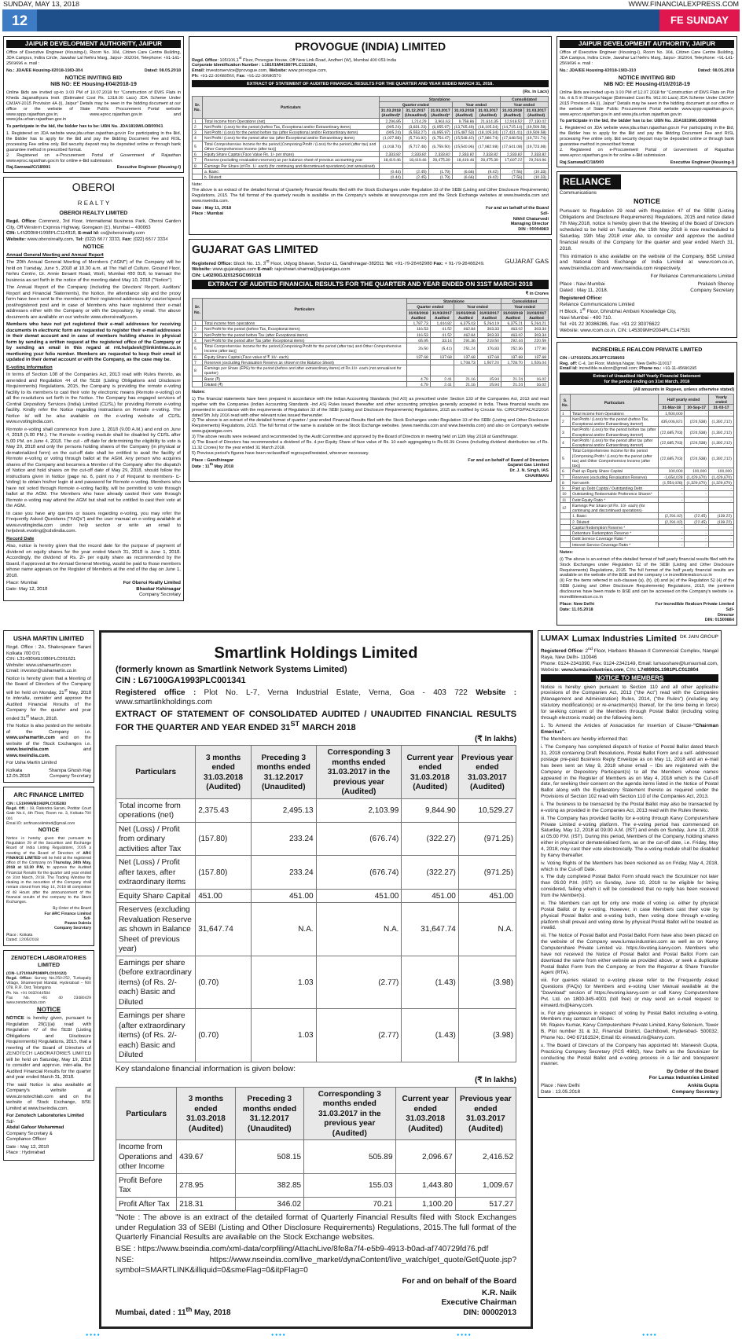SUNDAY, MAY 13, 2018 WWW.FINANCIALEXPRESS.COM
12
FE SUNDAY
JAIPUR DEVELOPMENT AUTHORITY, JAIPUR
Office of Executive Engineer (Housing-I), Room No. 304, Citizen Care Centre Building, JDA Campus, Indira Circle, Jawahar Lal Nehru Marg, Jaipur- 302004, Telephone: +91-141-2569696 e. mail :
No.: JDA/EE Housing-I/2018-19/D-304 Dated: 08.05.2018
NOTICE INVITING BID
NIB NO: EE Housing-I/04/2018-19
Online Bids are invited up-to 3.00 PM of 10.07.2018 for "Construction of EWS Flats in Kheda Jaganathpura Instt. (Estimated Cost Rs. 1318.00 Lacs) JDA Scheme Under CMJAY-2015 Provision 4A (i), Jaipur" Details may be seen in the bidding document at our office or the website of State Public Procurement Portal website www.sppp.rajasthan.gov.in, www.eproc.rajasthan.gov.in and www.jda.urban.rajasthan.gov.in
To participate in the bid, the bidder has to be: UBN No. JDA1819WLOB00061
1. Registered on JDA website www.jda.urban.rajasthan.gov.in For participating in the Bid, the Bidder has to apply for the Bid and pay the Bidding Document Fee and RISL processing Fee online only. Bid security deposit may be deposited online or through bank guarantee method in prescribed format.
2. Registered on e-Procurement Portal of Government of Rajasthan www.eproc.rajasthan.gov.in for online e-Bid submission.
Raj.Samwad/C/18/891 Executive Engineer (Housing-I)
OBEROI
R E A L T Y
OBEROI REALTY LIMITED
Regd. Office: Commerz, 3rd Floor, International Business Park, Oberoi Garden City, Off Western Express Highway, Goregaon (E), Mumbai – 400063
CIN: L45200MH1998PLC114818, E-mail Id: cs@oberoirealty.com
Website: www.oberoirealty.com, Tel: (022) 6677 3333, Fax: (022) 6677 3334
NOTICE
Annual General Meeting and Annual Report
The 20th Annual General Meeting of Members ("AGM") of the Company will be held on Tuesday, June 5, 2018 at 10.30 a.m. at The Hall of Culture, Ground Floor, Nehru Centre, Dr. Annie Besant Road, Worli, Mumbai 400 018, to transact the business as set forth in the notice of the meeting dated May 10, 2018 ("Notice")
The Annual Report of the Company (including the Directors' Report, Auditors' Report and Financial Statements), the Notice, the attendance slip and the proxy form have been sent to the members at their registered addresses by courier/speed post/registered post and in case of Members who have registered their e-mail addresses either with the Company or with the Depository, by email. The above documents are available on our website www.oberoirealty.com.
Members who have not yet registered their e-mail addresses for receiving documents in electronic form are requested to register their e-mail addresses in their demat account and in case of members holding shares in physical form by sending a written request at the registered office of the Company or by sending an email in this regard at rnt.helpdesk@linkintime.co.in mentioning your folio number. Members are requested to keep their email id updated in their demat account or with the Company, as the case may be.
E-voting Information
In terms of Section 108 of the Companies Act, 2013 read with Rules thereto, as amended and Regulation 44 of the SEBI (Listing Obligations and Disclosure Requirements) Regulations, 2015, the Company is providing the remote e-voting facility to its members to cast their vote by electronic means (Remote e-voting) on all the resolutions set forth in the Notice. The Company has engaged services of Central Depository Services (India) Limited (CDSL) for providing Remote e-voting facility. Kindly refer the Notice regarding instructions on Remote e-voting. The Notice is/ will be also available on the e-voting website of CDSL www.evotingindia.com.
Remote e-voting shall commence from June 1, 2018 (9.00 A.M.) and end on June 4, 2018 (5.00 PM.). The Remote e-voting module shall be disabled by CDSL after 5.00 PM. on June 4, 2018. The cut - off date for determining the eligibility to vote is May 29, 2018 and only the persons holding shares of the Company (in physical or dematerialized form) on the cut-off date shall be entitled to avail the facility of Remote e-voting or voting through ballot at the AGM. Any person who acquires shares of the Company and becomes a Member of the Company after the dispatch of Notice and hold shares on the cut-off date of May 29, 2018, should follow the instructions given in Notice (page no. 6, point no 7 of Request to members- E-Voting) to obtain his/her login id and password for Remote e-voting. Members who have not voted through Remote e-voting facility, will be permitted to vote through ballot at the AGM. The Members who have already casted their vote through Remote e-voting may attend the AGM but shall not be entitled to cast their vote at the AGM.
In case you have any queries or issues regarding e-voting, you may refer the Frequently Asked Questions ("FAQs") and the user manual on e-voting available at www.evotingindia.com under help section or write an email to helpdesk.evoting@cdslindia.com.
Record Date
Also, notice is hereby given that the record date for the purpose of payment of dividend on equity shares for the year ended March 31, 2018 is June 1, 2018. Accordingly, the dividend of Rs. 2/- per equity share as recommended by the Board, if approved at the Annual General Meeting, would be paid to those members whose name appears on the Register of Members at the end of the day on June 1, 2018.
Place: Mumbai
Date: May 12, 2018 For Oberoi Realty Limited
Bhaskar Kshirsagar
Company Secretary
PROVOGUE (INDIA) LIMITED
Regd. Office: 105/106,1<sup>st</sup> Floor, Provogue House, Off New Link Road, Andheri (W), Mumbai 400 053 India
Corporate Identification Number : L18101MH1997PLC111924,
Email: investorservice@provogue.com, Website: www.provogue.com,
Ph: +91-22-30680560, Fax: +91-22-30680570
EXTRACT OF STATEMENT OF AUDITED FINANCIAL RESULTS FOR THE QUARTER AND YEAR ENDED MARCH 31, 2018.
(Rs. in Lacs)
| Sr. No. | Particulars | Standalone | | | | | Consolidated | |
| --- | --- | --- | --- | --- | --- | --- | --- | --- |
| | | Quarter ended | | | Year ended | | Year ended | |
| | | 31.03.2018 (Audited)* | 31.12.2017 (Unaudited) | 31.03.2017 (Audited)* | 31.03.2018 (Audited) | 31.03.2017 (Audited) | 31.03.2018 (Audited) | 31.03.2017 (Audited) |
| 1 | Total Income from Operations (net) | 2,296.85 | 1,214.29 | 3,961.63 | 9,758.86 | 21,614.35 | 12,918.52 | 27,130.02 |
| 2 | Net Profit / (Loss) for the period (before Tax, Exceptional and/or Extraordinary items) | (905.24) | (3,831.23) | (6,955.97) | (13,765.49) | (18,105.34) | (14,715.14) | (19,509.58) |
| 3 | Net Profit / (Loss) for the period before tax (after Exceptional and/or Extraordinary items) | (905.24) | (5,553.27) | (6,955.97) | (15,487.53) | (18,105.34) | (17,431.41) | (19,509.58) |
| 4 | Net Profit / (Loss) for the period after tax (after Exceptional and/or Extraordinary items) | (1,027.88) | (5,716.92) | (6,754.47) | (15,548.42) | (17,980.74) | (17,648.54) | (19,721.74) |
| 5 | Total Comprehensive Income for the period [Comprising Profit / (Loss) for the period (after tax) and Other Comprehensive Income (after tax)] | (1,018.74) | (5,717.48) | (6,759.50) | (15,540.96) | (17,982.98) | (17,641.08) | (19,723.98) |
| 6 | Equity Share Capital (Face Value Rs. 1/- per share) | 2,333.82 | 2,333.82 | 2,333.82 | 2,333.82 | 2,333.82 | 2,333.82 | 2,333.82 |
| 7 | Reserve (excluding revaluation reserves) as per balance sheet of previous accounting year | 18,419.46 | 18,419.46 | 28,475.39 | 18,419.46 | 28,475.39 | 17,697.22 | 29,264.96 |
| 8 | Earnings Per Share (of Rs. 1/- each) (for continuing and discontinued operations) (not annualised) | | | | | | | |
| | a. Basic: | (0.44) | (2.45) | (1.79) | (6.66) | (9.42) | (7.56) | (10.33) |
| | b. Diluted: | (0.44) | (2.45) | (1.79) | (6.66) | (9.42) | (7.56) | (10.33) |
Note:
The above is an extract of the detailed format of Quarterly Financial Results filed with the Stock Exchanges under Regulation 33 of the SEBI (Listing and Other Disclosure Requirements) Regulations, 2015. The full format of the quarterly results is available on the Company's website at www.provogue.com and the Stock Exchange websites at www.bseindia.com and www.nseindia.com.
Date : May 11, 2018
Place : Mumbai For and on behalf of the Board
Sd/-
Nikhil Chaturvedi
Managing Director
DIN : 00004983
GUJARAT GAS LIMITED
Registered Office: Block No. 15, 3<sup>rd</sup> Floor, Udyog Bhavan, Sector-11, Gandhinagar-382011 Tel: +91-79-26462980 Fax: + 91-79-26466249.
Website: www.gujaratgas.com E-mail: rajeshwari.sharma@gujaratgas.com
CIN: L40200GJ2012SGC069118
GUJARAT GAS
EXTRACT OF AUDITED FINANCIAL RESULTS FOR THE QUARTER AND YEAR ENDED ON 31ST MARCH 2018
₹ in Crores
| Sr. No. | Particulars | Standalone | | | | Consolidated | |
| --- | --- | --- | --- | --- | --- | --- | --- |
| | | Quarter ended | | Year ended | | Year ended | |
| | | 31/03/2018 Audited | 31/03/2017 Audited | 31/03/2018 Audited | 31/03/2017 Audited | 31/03/2018 Audited | 31/03/2017 Audited |
| 1 | Total income from operations | 1,787.73 | 1,444.82 | 6,375.03 | 5,264.19 | 6,375.21 | 5,264.21 |
| 2 | Net Profit for the period (before Tax, Exceptional items) | 116.53 | 41.52 | 462.84 | 303.33 | 463.02 | 303.34 |
| 3 | Net Profit for the period before Tax (after Exceptional items) | 116.53 | 41.52 | 462.84 | 303.33 | 463.02 | 303.34 |
| 4 | Net Profit for the period after Tax (after Exceptional items) | 65.95 | 33.14 | 291.36 | 219.50 | 292.44 | 220.59 |
| 5 | Total Comprehensive Income for the period [Comprising Profit for the period (after tax) and Other Comprehensive Income (after tax)] | 26.50 | (5.41) | 251.24 | 176.83 | 252.36 | 177.90 |
| 6 | Equity Share Capital (Face value of ₹ 10/- each) | 137.68 | 137.68 | 137.68 | 137.68 | 137.68 | 137.68 |
| 7 | Reserves (excluding Revaluation Reserve as shown in the Balance Sheet) | | | 1,708.73 | 1,507.20 | 1,728.70 | 1,526.04 |
| 8 | Earnings per Share (EPS) for the period (before and after extraordinary items) of Rs.10/- each (not annualised for quarter) | | | | | | |
| | Basic (₹) | 4.79 | 2.41 | 21.16 | 15.94 | 21.24 | 16.02 |
| | Diluted (₹) | 4.79 | 2.41 | 21.16 | 15.94 | 21.24 | 16.02 |
Notes:
1) The financial statements have been prepared in accordance with the Indian Accounting Standards (Ind AS) as prescribed under Section 133 of the Companies Act, 2013 and read together with the Companies (Indian Accounting Standards -Ind AS) Rules issued thereafter and other accounting principles generally accepted in India. These financial results are presented in accordance with the requirements of Regulation 33 of the SEBI (Listing and Disclosure Requirements) Regulations, 2015 as modified by Circular No. CIR/CFD/FAC/62/2016 dated 5th July 2016 read with other relevant rules issued thereunder.
2) The above is an extract of the detailed format of quarter / year ended Financial Results filed with the Stock Exchanges under Regulation 33 of the SEBI (Listing and Other Disclosure Requirements) Regulations, 2015. The full format of the same is available on the Stock Exchange websites. (www.nseindia.com and www.bseindia.com) and also on Company's website www.gujaratgas.com.
3) The above results were reviewed and recommended by the Audit Committee and approved by the Board of Directors in meeting held on 11th May 2018 at Gandhinagar.
4) The Board of Directors has recommended a dividend of Rs. 4 per Equity Share of face value of Rs. 10 each aggregating to Rs.66.39 Crores (including dividend distribution tax of Rs. 11.32 Crores) for the year ended 31 March 2018.
5) Previous period's figures have been reclassified/ regrouped/restated, wherever necessary.
Place : Gandhinagar
Date : 11<sup>th</sup> May 2018 For and on behalf of Board of Directors
Gujarat Gas Limited
Dr. J. N. Singh, IAS
CHAIRMAN
JAIPUR DEVELOPMENT AUTHORITY, JAIPUR
Office of Executive Engineer (Housing-I), Room No. 304, Citizen Care Centre Building, JDA Campus, Indira Circle, Jawahar Lal Nehru Marg, Jaipur- 302004, Telephone: +91-141-2569696 e. mail :
No.: JDA/EE Housing-I/2018-19/D-310 Dated: 08.05.2018
NOTICE INVITING BID
NIB NO: EE Housing-I/10/2018-19
Online Bids are invited up-to 3.00 PM of 12.07.2018 for "Construction of EWS Flats on Plot No. 4 & 5 in Shaurya Nagar (Estimated Cost Rs. 962.00 Lacs) JDA Scheme Under CMJAY-2015 Provision 4A (i), Jaipur" Details may be seen in the bidding document at our office or the website of State Public Procurement Portal website www.sppp.rajasthan.gov.in, www.eproc.rajasthan.gov.in and www.jda.urban.rajasthan.gov.in
To participate in the bid, the bidder has to be: UBN No. JDA1819WLOB00068
1. Registered on JDA website www.jda.urban.rajasthan.gov.in For participating in the Bid, the Bidder has to apply for the Bid and pay the Bidding Document Fee and RISL processing Fee online only. Bid security deposit may be deposited online or through bank guarantee method in prescribed format.
2. Registered on e-Procurement Portal of Government of Rajasthan www.eproc.rajasthan.gov.in for online e-Bid submission.
Raj.Samwad/C/18/900 Executive Engineer (Housing-I)
RELIANCE
Communications
NOTICE
Pursuant to Regulation 29 read with Regulation 47 of the SEBI (Listing Obligations and Disclosure Requirements) Regulations, 2015 and notice dated 7th May,2018, notice is hereby given that the Meeting of the Board of Directors scheduled to be held on Tuesday, the 15th May 2018 is now rescheduled to Saturday, 19th May 2018 inter alia, to consider and approve the audited financial results of the Company for the quarter and year ended March 31, 2018.
This intimation is also available on the website of the Company, BSE Limited and National Stock Exchange of India Limited at www.rcom.co.in, www.bseindia.com and www.nseindia.com respectively.
For Reliance Communications Limited
Place : Navi Mumbai
Dated : May 11, 2018. Prakash Shenoy
Company Secretary
Registered Office:
Reliance Communications Limited
H Block, 1<sup>st</sup> Floor, Dhirubhai Ambani Knowledge City,
Navi Mumbai - 400 710.
Tel: +91 22 30386286, Fax: +91 22 30376622
Website: www.rcom.co.in, CIN: L45309MH2004PLC147531
INCREDIBLE REALCON PRIVATE LIMITED
CIN : U70102DL2013PTC258903
Reg. off: C-4, 1st Floor, Malviya Nagar, New Delhi-110017
Email id: incredible.realcon@gmail.com; Phone no.: +91-11-45680295
Extract of Unaudited Half Yearly Financial Statement
for the period ending on 31st March, 2018
(All amounts in Rupees, unless otherwise stated)
| S. No. | Particulars | Half yearly ended | | Yearly ended |
| --- | --- | --- | --- | --- |
| | | 31-Mar-18 | 30-Sep-17 | 31-03-17 |
| 1 | Total Income from Operations | 1,500,000 | - | - |
| 2 | Net Profit / (Loss) for the period (before Tax, Exceptional and/or Extraordinary items#) | 435,006,921 | (224,538) | (1,392,212) |
| 3 | Net Profit / (Loss) for the period before tax (after Exceptional and/or Extraordinary items#) | (22,685,703) | (224,538) | (1,392,212) |
| 4 | Net Profit / (Loss) for the period after tax (after Exceptional and/or Extraordinary items#) | (22,685,703) | (224,538) | (1,392,212) |
| 5 | Total Comprehensive Income for the period [Comprising Profit / (Loss) for the period (after tax) and Other Comprehensive Income (after tax)] | (22,685,703) | (224,538) | (1,392,212) |
| 6 | Paid up Equity Share Capital | 100,000 | 100,000 | 100,000 |
| 7 | Reserves (excluding Revaluation Reserve) | -1,654,028 | (1,429,670) | (1,429,670) |
| 8 | Net worth | (1,554,028) | (1,329,670) | (1,329,670) |
| 9 | Paid up Debt Capital / Outstanding Debt | - | - | - |
| 10 | Outstanding Redeemable Preference Shares* | - | - | - |
| 11 | Debt Equity Ratio * | - | - | - |
| 12 | Earnings Per Share (of Rs. 10/- each) (for continuing and discontinued operations)- | | | |
| | 1. Basic: | (2,291.02) | (22.45) | (139.22) |
| | 2. Diluted: | (2,291.02) | (22.45) | (139.22) |
| | Capital Redemption Reserve * | - | - | - |
| | Debenture Redemption Reserve * | - | - | - |
| | Debt Service Coverage Ratio * | - | - | - |
| | Interest Service Coverage Ratio * | - | - | - |
Notes:
(i) The above is an extract of the detailed format of half yearly financial results filed with the Stock Exchanges under Regulation 52 of the SEBI (Listing and Other Disclosure Requirements) Regulations, 2015. The full format of the half yearly financial results are available on the website of the BSE and the company i.e incrediblerealcon.co.in
(ii) For the items referred in sub-clauses (a), (b), (d) and (e) of the Regulation 52 (4) of the SEBI (Listing and Other Disclosure Requirements) Regulations, 2015, the pertinent disclosures have been made to BSE and can be accessed on the Company's website i.e. incrediblerealcon.co.in
Place: New Delhi
Date: 11.05.2018 For Incredible Realcon Private Limited
Sd/-
Director
DIN: 01500884
USHA MARTIN LIMITED
Regd. Office : 2A, Shakespeare Sarani Kolkata 700 071
CIN: L31400WB1986PLC091621
Website: www.ushamartin.com
Email: investor@ushamartin.co.in
Notice is hereby given that a Meeting of the Board of Directors of the Company will be held on Monday, 21<sup>st</sup> May, 2018 to interalia, consider and approve the Audited Financial Results of the Company for the quarter and year ended 31<sup>st</sup> March, 2018.
The Notice is also posted on the website of the Company i.e. www.ushamartin.com and on the website of the Stock Exchanges i.e. www.bseindia.com and www.nseindia.com.
For Usha Martin Limited
Kolkata
12.05.2018 Shampa Ghosh Ray
Company Secretary
ARC FINANCE LIMITED
CIN : L51909WB1982PLC035283
Regd. Off. : 18, Rabindra Sarani, Poddar Court Gate No.4, 4th Floor, Room no. 3, Kolkata-700 001
Email ID: arcfinancelimited@gmail.com
NOTICE
Notice is hereby given that pursuant to Regulation 29 of the Securities and Exchange Board of India Listing Regulations, 2015 a meeting of the Board of Directors of ARC FINANCE LIMITED will be held at the registered office of the Company on Thursday, 24th May, 2018 at 12.30 P.M, to approve the Audited Financial Results for the quarter and year ended on 31st March, 2018. The Trading Window for dealing in the securities of the Company shall remain closed from May 14, 2018 till completion of 48 Hours after the announcement of the financial results of the company to the Stock Exchanges.
By Order of the Board
For ARC Finance Limited
Sd/-
Pawan Dalmia
Company Secretary
Place : Kolkata
Dated: 12/05/2018
ZENOTECH LABORATORIES LIMITED
(CIN- L27100AP1989PLC010122)
Regd. Office: Survey No.250-252, Turkapally Village, Shameerpet Mandal, Hyderabad – 500 078, R.R. Dist, Telangana
Ph. No. +91 9032044584
Fax No. +91 40 23480429 www.zenotechlab.com
NOTICE
NOTICE is hereby given, pursuant to Regulation 29(1)(a) read with Regulation 47 of the SEBI (Listing Obligations and Disclosure Requirements) Regulations, 2015, that a meeting of the Board of Directors of ZENOTECH LABORATORIES LIMITED will be held on Saturday, May 19, 2018 to consider and approve, inter-alia, the Audited Financial Results for the quarter and year ended March 31, 2018.
The said Notice is also available at Company's website at www.zenotechlab.com and on the website of Stock Exchange, BSE Limited at www.bseindia.com.
For Zenotech Laboratories Limited
Sd/-
Abdul Gafoor Mohammad
Company Secretary &
Compliance Officer
Date : May 12, 2018
Place : Hyderabad
Smartlink Holdings Limited
(formerly known as Smartlink Network Systems Limited)
CIN : L67100GA1993PLC001341
Registered office : Plot No. L-7, Verna Industrial Estate, Verna, Goa - 403 722 Website : www.smartlinkholdings.com
EXTRACT OF STATEMENT OF CONSOLIDATED AUDITED / UNAUDITED FINANCIAL RESULTS FOR THE QUARTER AND YEAR ENDED 31<sup>ST</sup> MARCH 2018
(₹ In lakhs)
| Particulars | 3 months ended 31.03.2018 (Audited) | Preceding 3 months ended 31.12.2017 (Unaudited) | Corresponding 3 months ended 31.03.2017 in the previous year (Audited) | Current year ended 31.03.2018 (Audited) | Previous year ended 31.03.2017 (Audited) |
| --- | --- | --- | --- | --- | --- |
| Total income from operations (net) | 2,375.43 | 2,495.13 | 2,103.99 | 9,844.90 | 10,529.27 |
| Net (Loss) / Profit from ordinary activities after Tax | (157.80) | 233.24 | (676.74) | (322.27) | (971.25) |
| Net (Loss) / Profit after taxes, after extraordinary items | (157.80) | 233.24 | (676.74) | (322.27) | (971.25) |
| Equity Share Capital | 451.00 | 451.00 | 451.00 | 451.00 | 451.00 |
| Reserves (excluding Revaluation Reserve as shown in Balance Sheet of previous year) | 31,647.74 | N.A. | N.A. | 31,647.74 | N.A. |
| Earnings per share (before extraordinary items) (of Rs. 2/- each) Basic and Diluted | (0.70) | 1.03 | (2.77) | (1.43) | (3.98) |
| Earnings per share (after extraordinary items) (of Rs. 2/- each) Basic and Diluted | (0.70) | 1.03 | (2.77) | (1.43) | (3.98) |
Key standalone financial information is given below:
(₹ In lakhs)
| Particulars | 3 months ended 31.03.2018 (Audited) | Preceding 3 months ended 31.12.2017 (Unaudited) | Corresponding 3 months ended 31.03.2017 in the previous year (Audited) | Current year ended 31.03.2018 (Audited) | Previous year ended 31.03.2017 (Audited) |
| --- | --- | --- | --- | --- | --- |
| Income from Operations and other Income | 439.67 | 508.15 | 505.89 | 2,096.67 | 2,416.52 |
| Profit Before Tax | 278.95 | 382.85 | 155.03 | 1,443.80 | 1,009.67 |
| Profit After Tax | 218.31 | 346.02 | 70.21 | 1,100.20 | 517.27 |
"Note : The above is an extract of the detailed format of Quarterly Financial Results filed with Stock Exchanges under Regulation 33 of SEBI (Listing and Other Disclosure Requirements) Regulations, 2015.The full format of the Quarterly Financial Results are available on the Stock Exchange websites.
BSE : https://www.bseindia.com/xml-data/corpfiling/AttachLive/8fe8a7f4-e5b9-4913-b0ad-af740729fd76.pdf
NSE: https://www.nseindia.com/live_market/dynaContent/live_watch/get_quote/GetQuote.jsp?symbol=SMARTLINK&illiquid=0&smeFlag=0&itpFlag=0
For and on behalf of the Board
Mumbai, dated : 11<sup>th</sup> May, 2018 K.R. Naik
Executive Chairman
DIN: 00002013
LUMAX Lumax Industries Limited DK JAIN GROUP
Registered Office: 2<sup>nd</sup> Floor, Harbans Bhawan-II Commercial Complex, Nangal Raya, New Delhi- 110046
Phone: 0124-2341090, Fax: 0124-2342149, Email: lumaxshare@lumaxmail.com,
Website: www.lumaxindustries.com, CIN: L74899DL1981PLC012804
NOTICE TO MEMBERS
Notice is hereby given pursuant to Section 110 and all other applicable provisions of the Companies Act, 2013 ("the Act") read with the Companies (Management and Administration) Rules, 2014, ("the Rules") (including any statutory modification(s) or re-enactment(s) thereof, for the time being in force) for seeking consent of the Members through Postal Ballot (including voting through electronic mode) on the following item:
1. To Amend the Articles of Association for Insertion of Clause-"Chairman Emeritus".
The Members are hereby informed that:
i. The Company has completed dispatch of Notice of Postal Ballot dated March 31, 2018 containing Draft Resolutions, Postal Ballot Form and a self- addressed postage pre-paid Business Reply Envelope as on May 11, 2018 and an e-mail has been sent on May 9, 2018 whose email – IDs are registered with the Company or Depository Participant(s) to all the Members whose names appeared in the Register of Members as on May 4, 2018 which is the Cut-off date, for seeking their consent on the agenda items listed in the Notice of Postal Ballot along with the Explanatory Statement thereto as required under the Provisions of Section 102 read with Section 110 of the Companies Act, 2013.
ii. The business to be transacted by the Postal Ballot may also be transacted by e-voting as provided in the Companies Act, 2013 read with the Rules thereto.
iii. The Company has provided facility for e-voting through Karvy Computershare Private Limited e-voting platform. The e-voting period has commenced on Saturday, May 12, 2018 at 09:00 A.M. (IST) and ends on Sunday, June 10, 2018 at 05:00 P.M. (IST). During this period, Members of the Company, holding shares either in physical or dematerialised form, as on the cut-off date, i.e. Friday, May 4, 2018, may cast their vote electronically. The e-voting module shall be disabled by Karvy thereafter.
iv. Voting Rights of the Members has been reckoned as on Friday, May 4, 2018, which is the Cut-off Date.
v. The duly completed Postal Ballot Form should reach the Scrutinizer not later than 05:00 P.M. (IST) on Sunday, June 10, 2018 to be eligible for being considered, failing which it will be considered that no reply has been received from the Member(s).
vi. The Members can opt for only one mode of voting i.e. either by physical Postal Ballot or by e-voting. However, in case Members cast their vote by physical Postal Ballot and e-voting both, then voting done through e-voting platform shall prevail and voting done by physical Postal Ballot will be treated as invalid.
vii. The Notice of Postal Ballot and Postal Ballot Form have also been placed on the website of the Company www.lumaxindustries.com as well as on Karvy Computershare Private Limited viz. https://evoting.karvy.com. Members who have not received the Notice of Postal Ballot and Postal Ballot Form can download the same from either website as provided above, or seek a duplicate Postal Ballot Form from the Company or from the Registrar & Share Transfer Agent (RTA).
viii. For queries related to e-voting please refer to the Frequently Asked Questions (FAQs) for Members and e-voting User Manual available at the "Download" section of https://evoting.karvy.com or call Karvy Computershare Pvt. Ltd. on 1800-345-4001 (toll free) or may send an e-mail request to einward.ris@karvy.com.
ix. For any grievances in respect of voting by Postal Ballot including e-voting, Members may contact as follows:
Mr. Rajeev Kumar, Karvy Computershare Private Limited, Karvy Selenium, Tower B, Plot number 31 & 32, Financial District, Gachibowli, Hyderabad- 500032; Phone No.: 040 67161524; Email ID: einward.ris@karvy.com.
x. The Board of Directors of the Company has appointed Mr. Maneesh Gupta, Practicing Company Secretary (FCS 4982), New Delhi as the Scrutinizer for conducting the Postal Ballot and e-voting process in a fair and transparent manner.
By Order of the Board
For Lumax Industries Limited
Place : New Delhi
Date : 13.05.2018 Ankita Gupta
Company Secretary
● ● ● ● ● ● ● ● ● ● ● ● ● ● ● ●